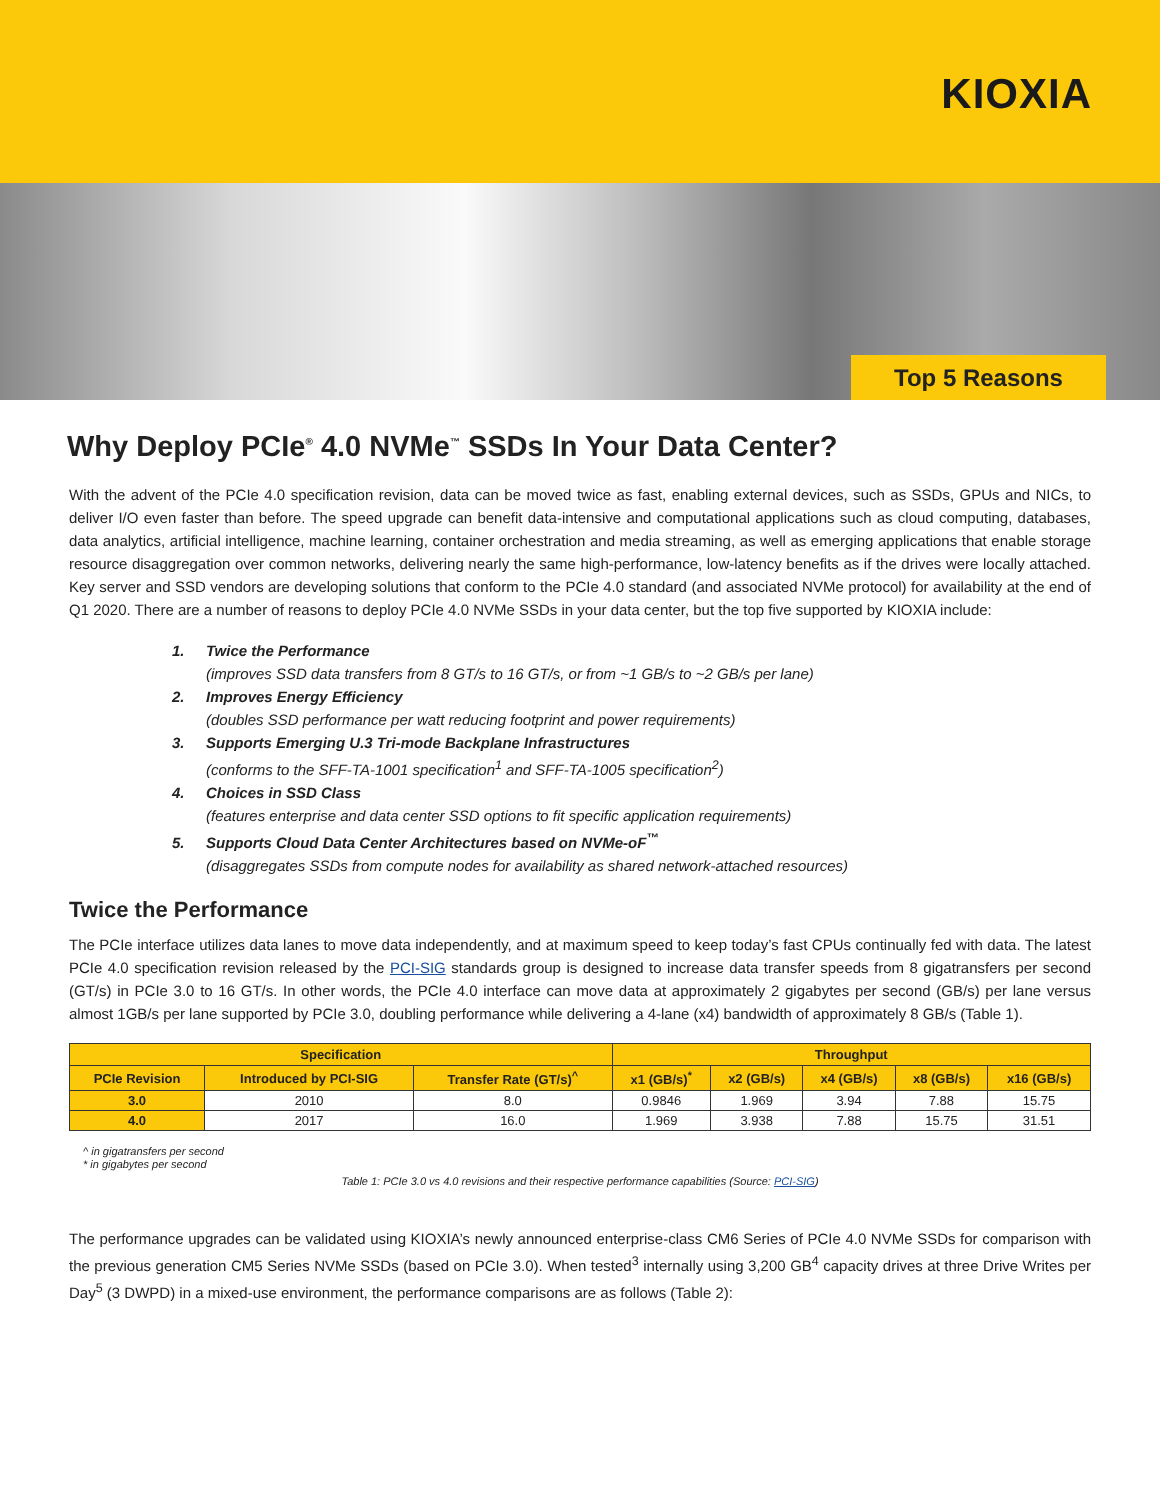KIOXIA
Top 5 Reasons
Why Deploy PCIe<sup>®</sup> 4.0 NVMe<sup>™</sup> SSDs In Your Data Center?
With the advent of the PCIe 4.0 specification revision, data can be moved twice as fast, enabling external devices, such as SSDs, GPUs and NICs, to deliver I/O even faster than before. The speed upgrade can benefit data-intensive and computational applications such as cloud computing, databases, data analytics, artificial intelligence, machine learning, container orchestration and media streaming, as well as emerging applications that enable storage resource disaggregation over common networks, delivering nearly the same high-performance, low-latency benefits as if the drives were locally attached. Key server and SSD vendors are developing solutions that conform to the PCIe 4.0 standard (and associated NVMe protocol) for availability at the end of Q1 2020. There are a number of reasons to deploy PCIe 4.0 NVMe SSDs in your data center, but the top five supported by KIOXIA include:
1. Twice the Performance
(improves SSD data transfers from 8 GT/s to 16 GT/s, or from ~1 GB/s to ~2 GB/s per lane)
2. Improves Energy Efficiency
(doubles SSD performance per watt reducing footprint and power requirements)
3. Supports Emerging U.3 Tri-mode Backplane Infrastructures
(conforms to the SFF-TA-1001 specification<sup>1</sup> and SFF-TA-1005 specification<sup>2</sup>)
4. Choices in SSD Class
(features enterprise and data center SSD options to fit specific application requirements)
5. Supports Cloud Data Center Architectures based on NVMe-oF<sup>™</sup>
(disaggregates SSDs from compute nodes for availability as shared network-attached resources)
Twice the Performance
The PCIe interface utilizes data lanes to move data independently, and at maximum speed to keep today’s fast CPUs continually fed with data. The latest PCIe 4.0 specification revision released by the PCI-SIG standards group is designed to increase data transfer speeds from 8 gigatransfers per second (GT/s) in PCIe 3.0 to 16 GT/s. In other words, the PCIe 4.0 interface can move data at approximately 2 gigabytes per second (GB/s) per lane versus almost 1GB/s per lane supported by PCIe 3.0, doubling performance while delivering a 4-lane (x4) bandwidth of approximately 8 GB/s (Table 1).
| Specification | | | Throughput | | | | |
| --- | --- | --- | --- | --- | --- | --- | --- |
| PCIe Revision | Introduced by PCI-SIG | Transfer Rate (GT/s)<sup>^</sup> | x1 (GB/s)<sup>*</sup> | x2 (GB/s) | x4 (GB/s) | x8 (GB/s) | x16 (GB/s) |
| 3.0 | 2010 | 8.0 | 0.9846 | 1.969 | 3.94 | 7.88 | 15.75 |
| 4.0 | 2017 | 16.0 | 1.969 | 3.938 | 7.88 | 15.75 | 31.51 |
^ in gigatransfers per second
* in gigabytes per second
Table 1: PCIe 3.0 vs 4.0 revisions and their respective performance capabilities (Source: PCI-SIG)
The performance upgrades can be validated using KIOXIA’s newly announced enterprise-class CM6 Series of PCIe 4.0 NVMe SSDs for comparison with the previous generation CM5 Series NVMe SSDs (based on PCIe 3.0). When tested<sup>3</sup> internally using 3,200 GB<sup>4</sup> capacity drives at three Drive Writes per Day<sup>5</sup> (3 DWPD) in a mixed-use environment, the performance comparisons are as follows (Table 2):